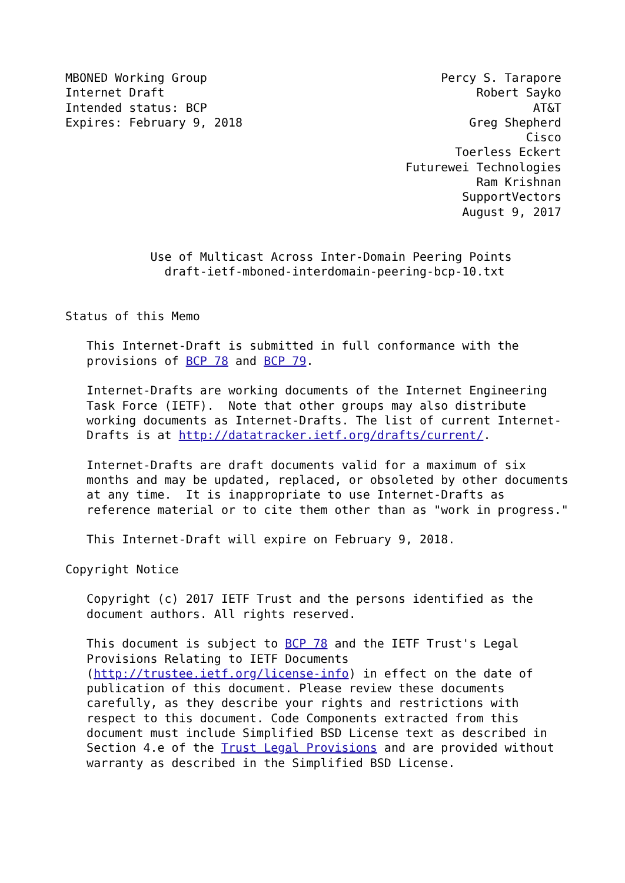MBONED Working Group                                 Percy S. Tarapore
Internet Draft                                            Robert Sayko
Intended status: BCP                                              AT&T
Expires: February 9, 2018                                Greg Shepherd
                                                                 Cisco
                                                       Toerless Eckert
                                                Futurewei Technologies
                                                          Ram Krishnan
                                                        SupportVectors
                                                        August 9, 2017


            Use of Multicast Across Inter-Domain Peering Points
              draft-ietf-mboned-interdomain-peering-bcp-10.txt


Status of this Memo

   This Internet-Draft is submitted in full conformance with the
   provisions of BCP 78 and BCP 79.

   Internet-Drafts are working documents of the Internet Engineering
   Task Force (IETF).  Note that other groups may also distribute
   working documents as Internet-Drafts. The list of current Internet-
   Drafts is at http://datatracker.ietf.org/drafts/current/.

   Internet-Drafts are draft documents valid for a maximum of six
   months and may be updated, replaced, or obsoleted by other documents
   at any time.  It is inappropriate to use Internet-Drafts as
   reference material or to cite them other than as "work in progress."

   This Internet-Draft will expire on February 9, 2018.

Copyright Notice

   Copyright (c) 2017 IETF Trust and the persons identified as the
   document authors. All rights reserved.

   This document is subject to BCP 78 and the IETF Trust's Legal
   Provisions Relating to IETF Documents
   (http://trustee.ietf.org/license-info) in effect on the date of
   publication of this document. Please review these documents
   carefully, as they describe your rights and restrictions with
   respect to this document. Code Components extracted from this
   document must include Simplified BSD License text as described in
   Section 4.e of the Trust Legal Provisions and are provided without
   warranty as described in the Simplified BSD License.